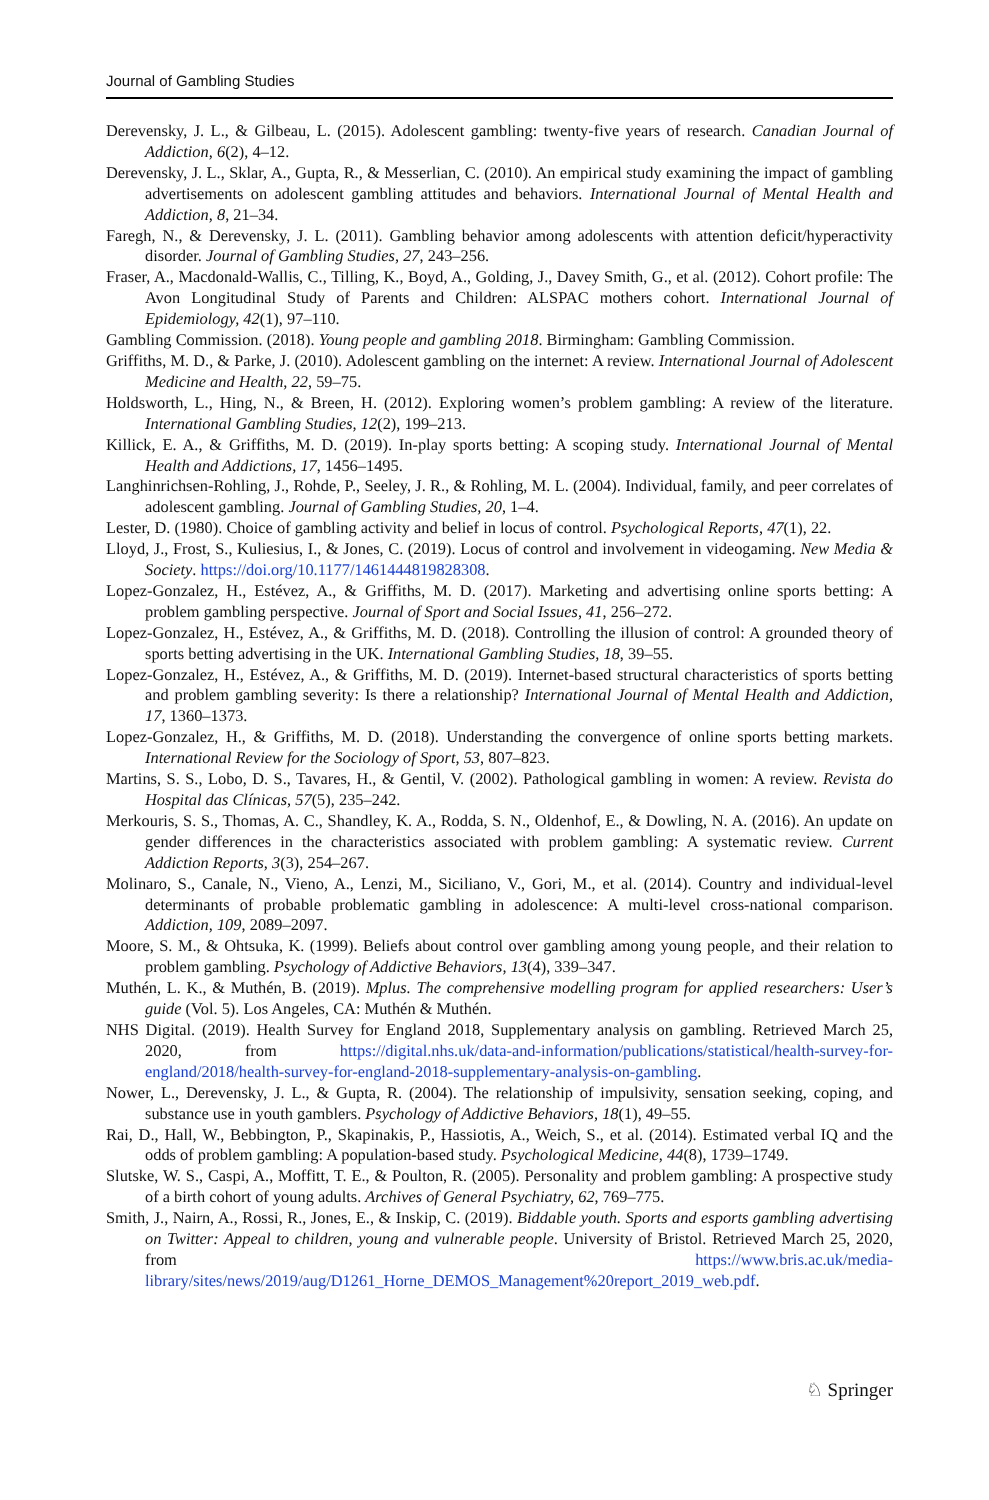Journal of Gambling Studies
Derevensky, J. L., & Gilbeau, L. (2015). Adolescent gambling: twenty-five years of research. Canadian Journal of Addiction, 6(2), 4–12.
Derevensky, J. L., Sklar, A., Gupta, R., & Messerlian, C. (2010). An empirical study examining the impact of gambling advertisements on adolescent gambling attitudes and behaviors. International Journal of Mental Health and Addiction, 8, 21–34.
Faregh, N., & Derevensky, J. L. (2011). Gambling behavior among adolescents with attention deficit/hyperactivity disorder. Journal of Gambling Studies, 27, 243–256.
Fraser, A., Macdonald-Wallis, C., Tilling, K., Boyd, A., Golding, J., Davey Smith, G., et al. (2012). Cohort profile: The Avon Longitudinal Study of Parents and Children: ALSPAC mothers cohort. International Journal of Epidemiology, 42(1), 97–110.
Gambling Commission. (2018). Young people and gambling 2018. Birmingham: Gambling Commission.
Griffiths, M. D., & Parke, J. (2010). Adolescent gambling on the internet: A review. International Journal of Adolescent Medicine and Health, 22, 59–75.
Holdsworth, L., Hing, N., & Breen, H. (2012). Exploring women’s problem gambling: A review of the literature. International Gambling Studies, 12(2), 199–213.
Killick, E. A., & Griffiths, M. D. (2019). In-play sports betting: A scoping study. International Journal of Mental Health and Addictions, 17, 1456–1495.
Langhinrichsen-Rohling, J., Rohde, P., Seeley, J. R., & Rohling, M. L. (2004). Individual, family, and peer correlates of adolescent gambling. Journal of Gambling Studies, 20, 1–4.
Lester, D. (1980). Choice of gambling activity and belief in locus of control. Psychological Reports, 47(1), 22.
Lloyd, J., Frost, S., Kuliesius, I., & Jones, C. (2019). Locus of control and involvement in videogaming. New Media & Society. https://doi.org/10.1177/1461444819828308.
Lopez-Gonzalez, H., Estévez, A., & Griffiths, M. D. (2017). Marketing and advertising online sports betting: A problem gambling perspective. Journal of Sport and Social Issues, 41, 256–272.
Lopez-Gonzalez, H., Estévez, A., & Griffiths, M. D. (2018). Controlling the illusion of control: A grounded theory of sports betting advertising in the UK. International Gambling Studies, 18, 39–55.
Lopez-Gonzalez, H., Estévez, A., & Griffiths, M. D. (2019). Internet-based structural characteristics of sports betting and problem gambling severity: Is there a relationship? International Journal of Mental Health and Addiction, 17, 1360–1373.
Lopez-Gonzalez, H., & Griffiths, M. D. (2018). Understanding the convergence of online sports betting markets. International Review for the Sociology of Sport, 53, 807–823.
Martins, S. S., Lobo, D. S., Tavares, H., & Gentil, V. (2002). Pathological gambling in women: A review. Revista do Hospital das Clínicas, 57(5), 235–242.
Merkouris, S. S., Thomas, A. C., Shandley, K. A., Rodda, S. N., Oldenhof, E., & Dowling, N. A. (2016). An update on gender differences in the characteristics associated with problem gambling: A systematic review. Current Addiction Reports, 3(3), 254–267.
Molinaro, S., Canale, N., Vieno, A., Lenzi, M., Siciliano, V., Gori, M., et al. (2014). Country and individual-level determinants of probable problematic gambling in adolescence: A multi-level cross-national comparison. Addiction, 109, 2089–2097.
Moore, S. M., & Ohtsuka, K. (1999). Beliefs about control over gambling among young people, and their relation to problem gambling. Psychology of Addictive Behaviors, 13(4), 339–347.
Muthén, L. K., & Muthén, B. (2019). Mplus. The comprehensive modelling program for applied researchers: User’s guide (Vol. 5). Los Angeles, CA: Muthén & Muthén.
NHS Digital. (2019). Health Survey for England 2018, Supplementary analysis on gambling. Retrieved March 25, 2020, from https://digital.nhs.uk/data-and-information/publications/statistical/health-survey-for-england/2018/health-survey-for-england-2018-supplementary-analysis-on-gambling.
Nower, L., Derevensky, J. L., & Gupta, R. (2004). The relationship of impulsivity, sensation seeking, coping, and substance use in youth gamblers. Psychology of Addictive Behaviors, 18(1), 49–55.
Rai, D., Hall, W., Bebbington, P., Skapinakis, P., Hassiotis, A., Weich, S., et al. (2014). Estimated verbal IQ and the odds of problem gambling: A population-based study. Psychological Medicine, 44(8), 1739–1749.
Slutske, W. S., Caspi, A., Moffitt, T. E., & Poulton, R. (2005). Personality and problem gambling: A prospective study of a birth cohort of young adults. Archives of General Psychiatry, 62, 769–775.
Smith, J., Nairn, A., Rossi, R., Jones, E., & Inskip, C. (2019). Biddable youth. Sports and esports gambling advertising on Twitter: Appeal to children, young and vulnerable people. University of Bristol. Retrieved March 25, 2020, from https://www.bris.ac.uk/media-library/sites/news/2019/aug/D1261_Horne_DEMOS_Management%20report_2019_web.pdf.
♘ Springer